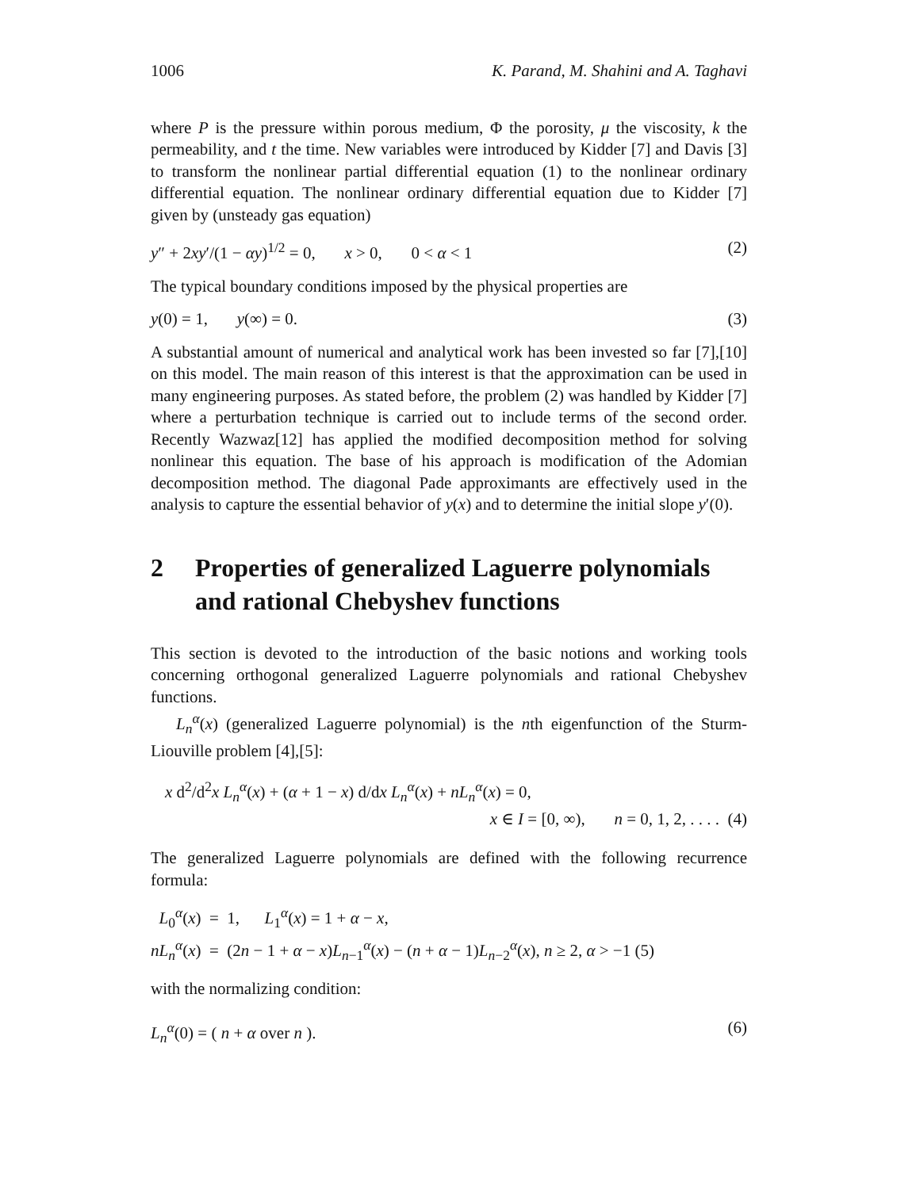1006 K. Parand, M. Shahini and A. Taghavi
where P is the pressure within porous medium, Φ the porosity, μ the viscosity, k the permeability, and t the time. New variables were introduced by Kidder [7] and Davis [3] to transform the nonlinear partial differential equation (1) to the nonlinear ordinary differential equation. The nonlinear ordinary differential equation due to Kidder [7] given by (unsteady gas equation)
y″ + 2xy′/(1 − αy)<sup>1/2</sup> = 0, x > 0, 0 < α < 1 (2)
The typical boundary conditions imposed by the physical properties are
y(0) = 1, y(∞) = 0. (3)
A substantial amount of numerical and analytical work has been invested so far [7],[10] on this model. The main reason of this interest is that the approximation can be used in many engineering purposes. As stated before, the problem (2) was handled by Kidder [7] where a perturbation technique is carried out to include terms of the second order. Recently Wazwaz[12] has applied the modified decomposition method for solving nonlinear this equation. The base of his approach is modification of the Adomian decomposition method. The diagonal Pade approximants are effectively used in the analysis to capture the essential behavior of y(x) and to determine the initial slope y′(0).
2 Properties of generalized Laguerre polynomials and rational Chebyshev functions
This section is devoted to the introduction of the basic notions and working tools concerning orthogonal generalized Laguerre polynomials and rational Chebyshev functions.
L<sub>n</sub><sup>α</sup>(x) (generalized Laguerre polynomial) is the nth eigenfunction of the Sturm-Liouville problem [4],[5]:
x d<sup>2</sup>/d<sup>2</sup>x L<sub>n</sub><sup>α</sup>(x) + (α + 1 − x) d/dx L<sub>n</sub><sup>α</sup>(x) + nL<sub>n</sub><sup>α</sup>(x) = 0,
x ∈ I = [0, ∞), n = 0, 1, 2, . . . . (4)
The generalized Laguerre polynomials are defined with the following recurrence formula:
L<sub>0</sub><sup>α</sup>(x) = 1, L<sub>1</sub><sup>α</sup>(x) = 1 + α − x,
nL<sub>n</sub><sup>α</sup>(x) = (2n − 1 + α − x)L<sub>n−1</sub><sup>α</sup>(x) − (n + α − 1)L<sub>n−2</sub><sup>α</sup>(x), n ≥ 2, α > −1 (5)
with the normalizing condition:
L<sub>n</sub><sup>α</sup>(0) = ( n + α over n ). (6)